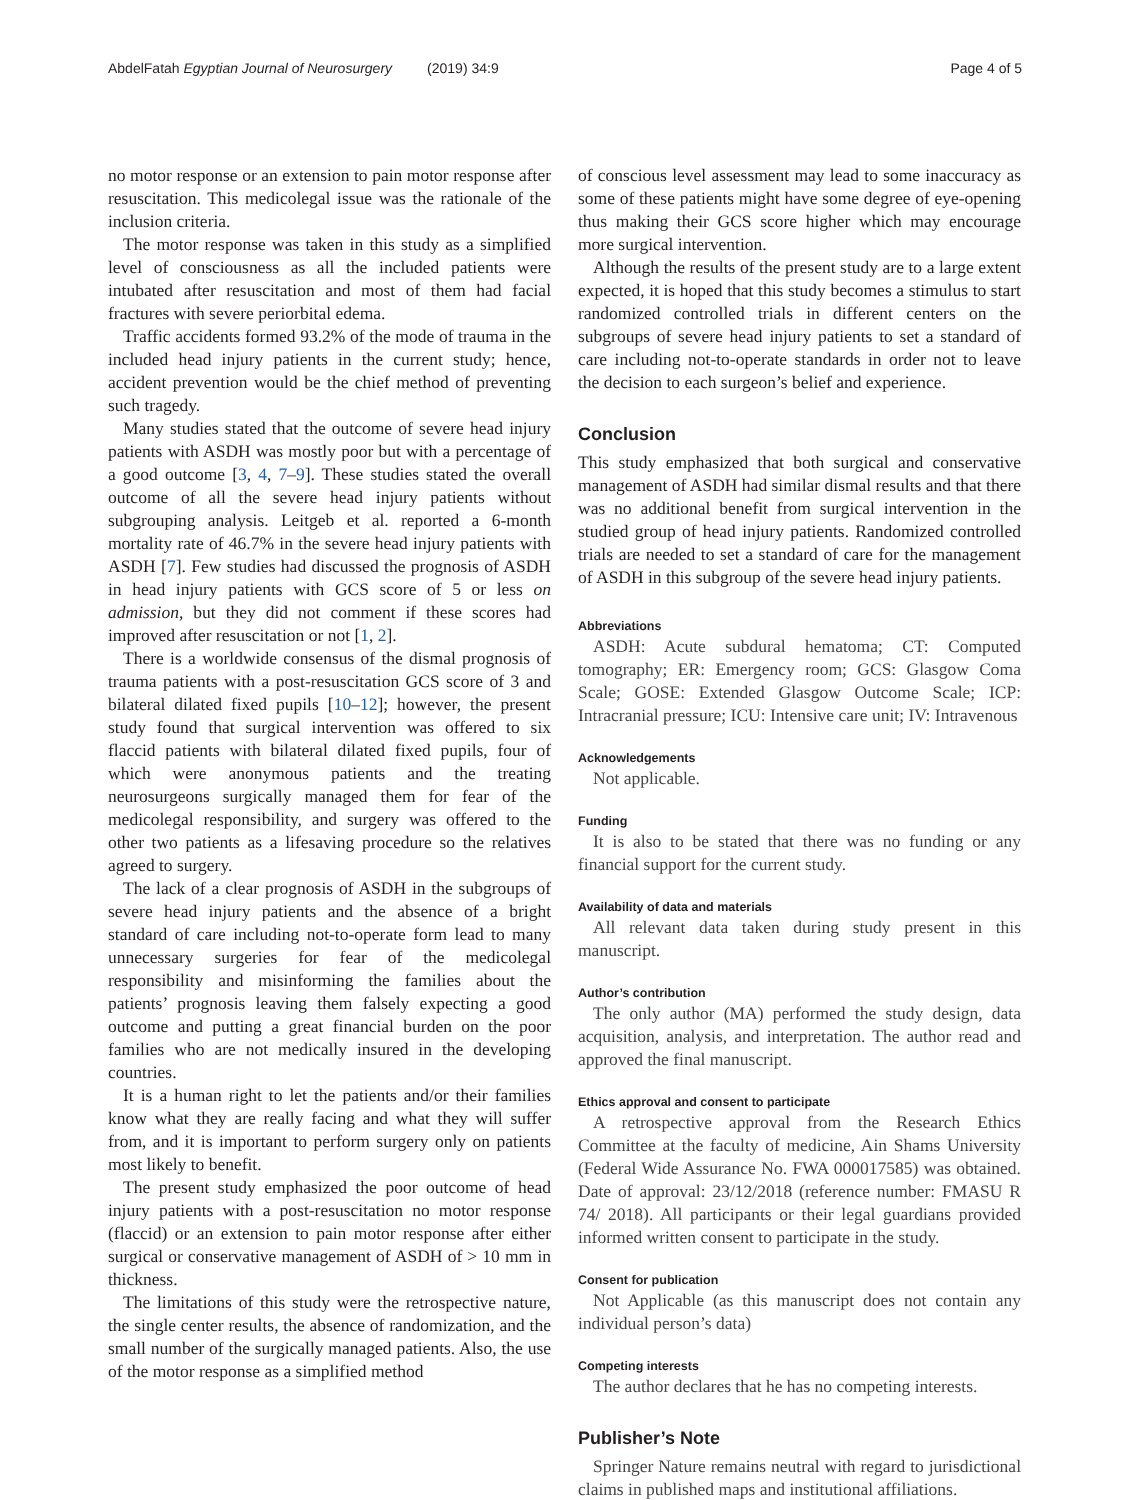AbdelFatah Egyptian Journal of Neurosurgery (2019) 34:9 Page 4 of 5
no motor response or an extension to pain motor response after resuscitation. This medicolegal issue was the rationale of the inclusion criteria.
The motor response was taken in this study as a simplified level of consciousness as all the included patients were intubated after resuscitation and most of them had facial fractures with severe periorbital edema.
Traffic accidents formed 93.2% of the mode of trauma in the included head injury patients in the current study; hence, accident prevention would be the chief method of preventing such tragedy.
Many studies stated that the outcome of severe head injury patients with ASDH was mostly poor but with a percentage of a good outcome [3, 4, 7–9]. These studies stated the overall outcome of all the severe head injury patients without subgrouping analysis. Leitgeb et al. reported a 6-month mortality rate of 46.7% in the severe head injury patients with ASDH [7]. Few studies had discussed the prognosis of ASDH in head injury patients with GCS score of 5 or less on admission, but they did not comment if these scores had improved after resuscitation or not [1, 2].
There is a worldwide consensus of the dismal prognosis of trauma patients with a post-resuscitation GCS score of 3 and bilateral dilated fixed pupils [10–12]; however, the present study found that surgical intervention was offered to six flaccid patients with bilateral dilated fixed pupils, four of which were anonymous patients and the treating neurosurgeons surgically managed them for fear of the medicolegal responsibility, and surgery was offered to the other two patients as a lifesaving procedure so the relatives agreed to surgery.
The lack of a clear prognosis of ASDH in the subgroups of severe head injury patients and the absence of a bright standard of care including not-to-operate form lead to many unnecessary surgeries for fear of the medicolegal responsibility and misinforming the families about the patients’ prognosis leaving them falsely expecting a good outcome and putting a great financial burden on the poor families who are not medically insured in the developing countries.
It is a human right to let the patients and/or their families know what they are really facing and what they will suffer from, and it is important to perform surgery only on patients most likely to benefit.
The present study emphasized the poor outcome of head injury patients with a post-resuscitation no motor response (flaccid) or an extension to pain motor response after either surgical or conservative management of ASDH of > 10 mm in thickness.
The limitations of this study were the retrospective nature, the single center results, the absence of randomization, and the small number of the surgically managed patients. Also, the use of the motor response as a simplified method
of conscious level assessment may lead to some inaccuracy as some of these patients might have some degree of eye-opening thus making their GCS score higher which may encourage more surgical intervention.
Although the results of the present study are to a large extent expected, it is hoped that this study becomes a stimulus to start randomized controlled trials in different centers on the subgroups of severe head injury patients to set a standard of care including not-to-operate standards in order not to leave the decision to each surgeon’s belief and experience.
Conclusion
This study emphasized that both surgical and conservative management of ASDH had similar dismal results and that there was no additional benefit from surgical intervention in the studied group of head injury patients. Randomized controlled trials are needed to set a standard of care for the management of ASDH in this subgroup of the severe head injury patients.
Abbreviations
ASDH: Acute subdural hematoma; CT: Computed tomography; ER: Emergency room; GCS: Glasgow Coma Scale; GOSE: Extended Glasgow Outcome Scale; ICP: Intracranial pressure; ICU: Intensive care unit; IV: Intravenous
Acknowledgements
Not applicable.
Funding
It is also to be stated that there was no funding or any financial support for the current study.
Availability of data and materials
All relevant data taken during study present in this manuscript.
Author’s contribution
The only author (MA) performed the study design, data acquisition, analysis, and interpretation. The author read and approved the final manuscript.
Ethics approval and consent to participate
A retrospective approval from the Research Ethics Committee at the faculty of medicine, Ain Shams University (Federal Wide Assurance No. FWA 000017585) was obtained. Date of approval: 23/12/2018 (reference number: FMASU R 74/ 2018). All participants or their legal guardians provided informed written consent to participate in the study.
Consent for publication
Not Applicable (as this manuscript does not contain any individual person’s data)
Competing interests
The author declares that he has no competing interests.
Publisher’s Note
Springer Nature remains neutral with regard to jurisdictional claims in published maps and institutional affiliations.